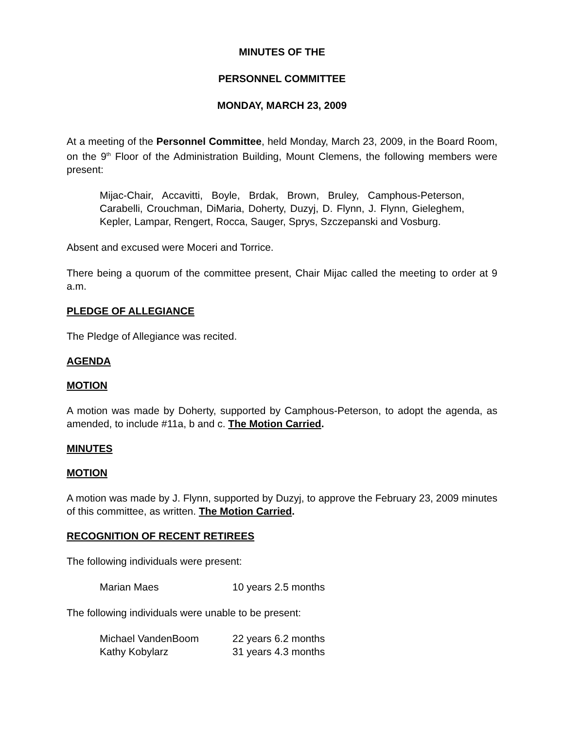MINUTES OF THE
PERSONNEL COMMITTEE
MONDAY, MARCH 23, 2009
At a meeting of the Personnel Committee, held Monday, March 23, 2009, in the Board Room, on the 9<sup>th</sup> Floor of the Administration Building, Mount Clemens, the following members were present:
Mijac-Chair, Accavitti, Boyle, Brdak, Brown, Bruley, Camphous-Peterson, Carabelli, Crouchman, DiMaria, Doherty, Duzyj, D. Flynn, J. Flynn, Gieleghem, Kepler, Lampar, Rengert, Rocca, Sauger, Sprys, Szczepanski and Vosburg.
Absent and excused were Moceri and Torrice.
There being a quorum of the committee present, Chair Mijac called the meeting to order at 9 a.m.
PLEDGE OF ALLEGIANCE
The Pledge of Allegiance was recited.
AGENDA
MOTION
A motion was made by Doherty, supported by Camphous-Peterson, to adopt the agenda, as amended, to include #11a, b and c. The Motion Carried.
MINUTES
MOTION
A motion was made by J. Flynn, supported by Duzyj, to approve the February 23, 2009 minutes of this committee, as written. The Motion Carried.
RECOGNITION OF RECENT RETIREES
The following individuals were present:
| Marian Maes | 10 years 2.5 months |
The following individuals were unable to be present:
| Michael VandenBoom | 22 years 6.2 months |
| Kathy Kobylarz | 31 years 4.3 months |